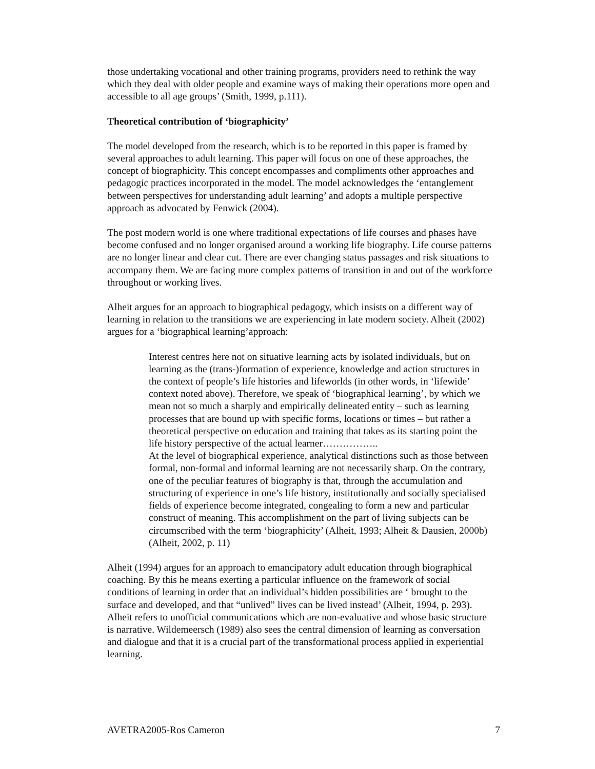those undertaking vocational and other training programs, providers need to rethink the way which they deal with older people and examine ways of making their operations more open and accessible to all age groups’ (Smith, 1999, p.111).
Theoretical contribution of ‘biographicity’
The model developed from the research, which is to be reported in this paper is framed by several approaches to adult learning. This paper will focus on one of these approaches, the concept of biographicity. This concept encompasses and compliments other approaches and pedagogic practices incorporated in the model. The model acknowledges the ‘entanglement between perspectives for understanding adult learning’ and adopts a multiple perspective approach as advocated by Fenwick (2004).
The post modern world is one where traditional expectations of life courses and phases have become confused and no longer organised around a working life biography. Life course patterns are no longer linear and clear cut. There are ever changing status passages and risk situations to accompany them. We are facing more complex patterns of transition in and out of the workforce throughout or working lives.
Alheit argues for an approach to biographical pedagogy, which insists on a different way of learning in relation to the transitions we are experiencing in late modern society. Alheit (2002) argues for a ‘biographical learning’approach:
Interest centres here not on situative learning acts by isolated individuals, but on learning as the (trans-)formation of experience, knowledge and action structures in the context of people’s life histories and lifeworlds (in other words, in ‘lifewide’ context noted above). Therefore, we speak of ‘biographical learning’, by which we mean not so much a sharply and empirically delineated entity – such as learning processes that are bound up with specific forms, locations or times – but rather a theoretical perspective on education and training that takes as its starting point the life history perspective of the actual learner……………..
At the level of biographical experience, analytical distinctions such as those between formal, non-formal and informal learning are not necessarily sharp. On the contrary, one of the peculiar features of biography is that, through the accumulation and structuring of experience in one’s life history, institutionally and socially specialised fields of experience become integrated, congealing to form a new and particular construct of meaning. This accomplishment on the part of living subjects can be circumscribed with the term ‘biographicity’ (Alheit, 1993; Alheit & Dausien, 2000b) (Alheit, 2002, p. 11)
Alheit (1994) argues for an approach to emancipatory adult education through biographical coaching. By this he means exerting a particular influence on the framework of social conditions of learning in order that an individual’s hidden possibilities are ‘ brought to the surface and developed, and that “unlived” lives can be lived instead’ (Alheit, 1994, p. 293). Alheit refers to unofficial communications which are non-evaluative and whose basic structure is narrative. Wildemeersch (1989) also sees the central dimension of learning as conversation and dialogue and that it is a crucial part of the transformational process applied in experiential learning.
AVETRA2005-Ros Cameron 7